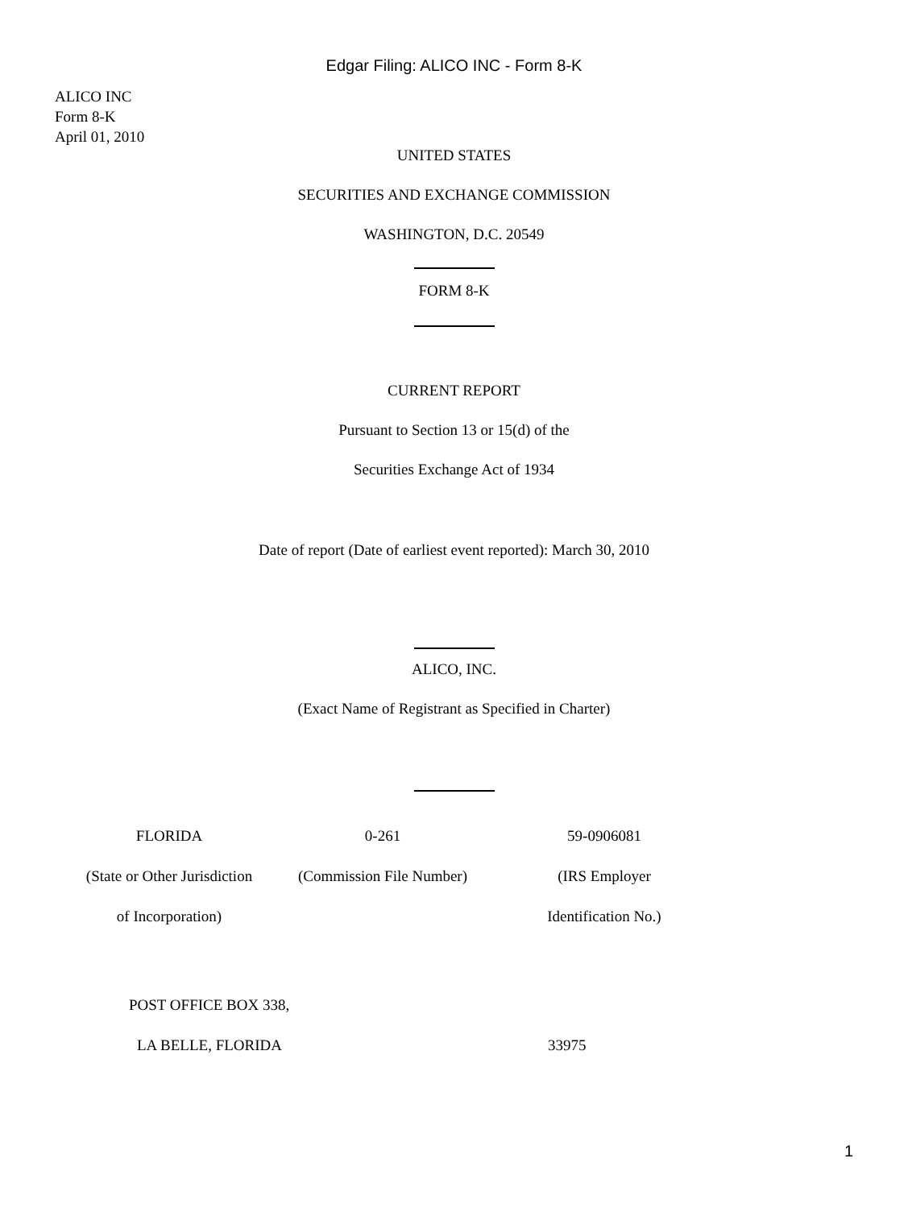Edgar Filing: ALICO INC - Form 8-K
ALICO INC
Form 8-K
April 01, 2010
UNITED STATES
SECURITIES AND EXCHANGE COMMISSION
WASHINGTON, D.C. 20549
FORM 8-K
CURRENT REPORT
Pursuant to Section 13 or 15(d) of the
Securities Exchange Act of 1934
Date of report (Date of earliest event reported): March 30, 2010
ALICO, INC.
(Exact Name of Registrant as Specified in Charter)
| FLORIDA | 0-261 | 59-0906081 |
| (State or Other Jurisdiction | (Commission File Number) | (IRS Employer |
| of Incorporation) | | Identification No.) |
| POST OFFICE BOX 338, | |
| LA BELLE, FLORIDA | 33975 |
1